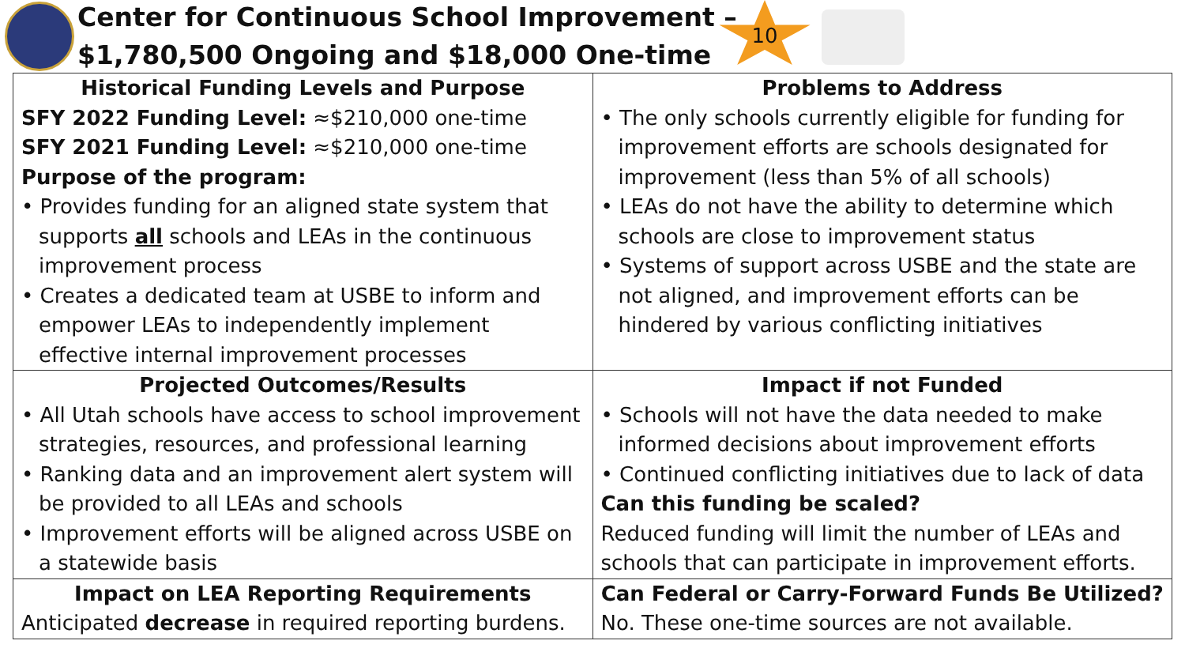Center for Continuous School Improvement –
$1,780,500 Ongoing and $18,000 One-time
10
| Historical Funding Levels and Purpose SFY 2022 Funding Level: ≈$210,000 one-time SFY 2021 Funding Level: ≈$210,000 one-time Purpose of the program: • Provides funding for an aligned state system that supports all schools and LEAs in the continuous improvement process • Creates a dedicated team at USBE to inform and empower LEAs to independently implement effective internal improvement processes | Problems to Address • The only schools currently eligible for funding for improvement efforts are schools designated for improvement (less than 5% of all schools) • LEAs do not have the ability to determine which schools are close to improvement status • Systems of support across USBE and the state are not aligned, and improvement efforts can be hindered by various conflicting initiatives |
| Projected Outcomes/Results • All Utah schools have access to school improvement strategies, resources, and professional learning • Ranking data and an improvement alert system will be provided to all LEAs and schools • Improvement efforts will be aligned across USBE on a statewide basis | Impact if not Funded • Schools will not have the data needed to make informed decisions about improvement efforts • Continued conflicting initiatives due to lack of data Can this funding be scaled? Reduced funding will limit the number of LEAs and schools that can participate in improvement efforts. |
| Impact on LEA Reporting Requirements Anticipated decrease in required reporting burdens. | Can Federal or Carry-Forward Funds Be Utilized? No. These one-time sources are not available. |